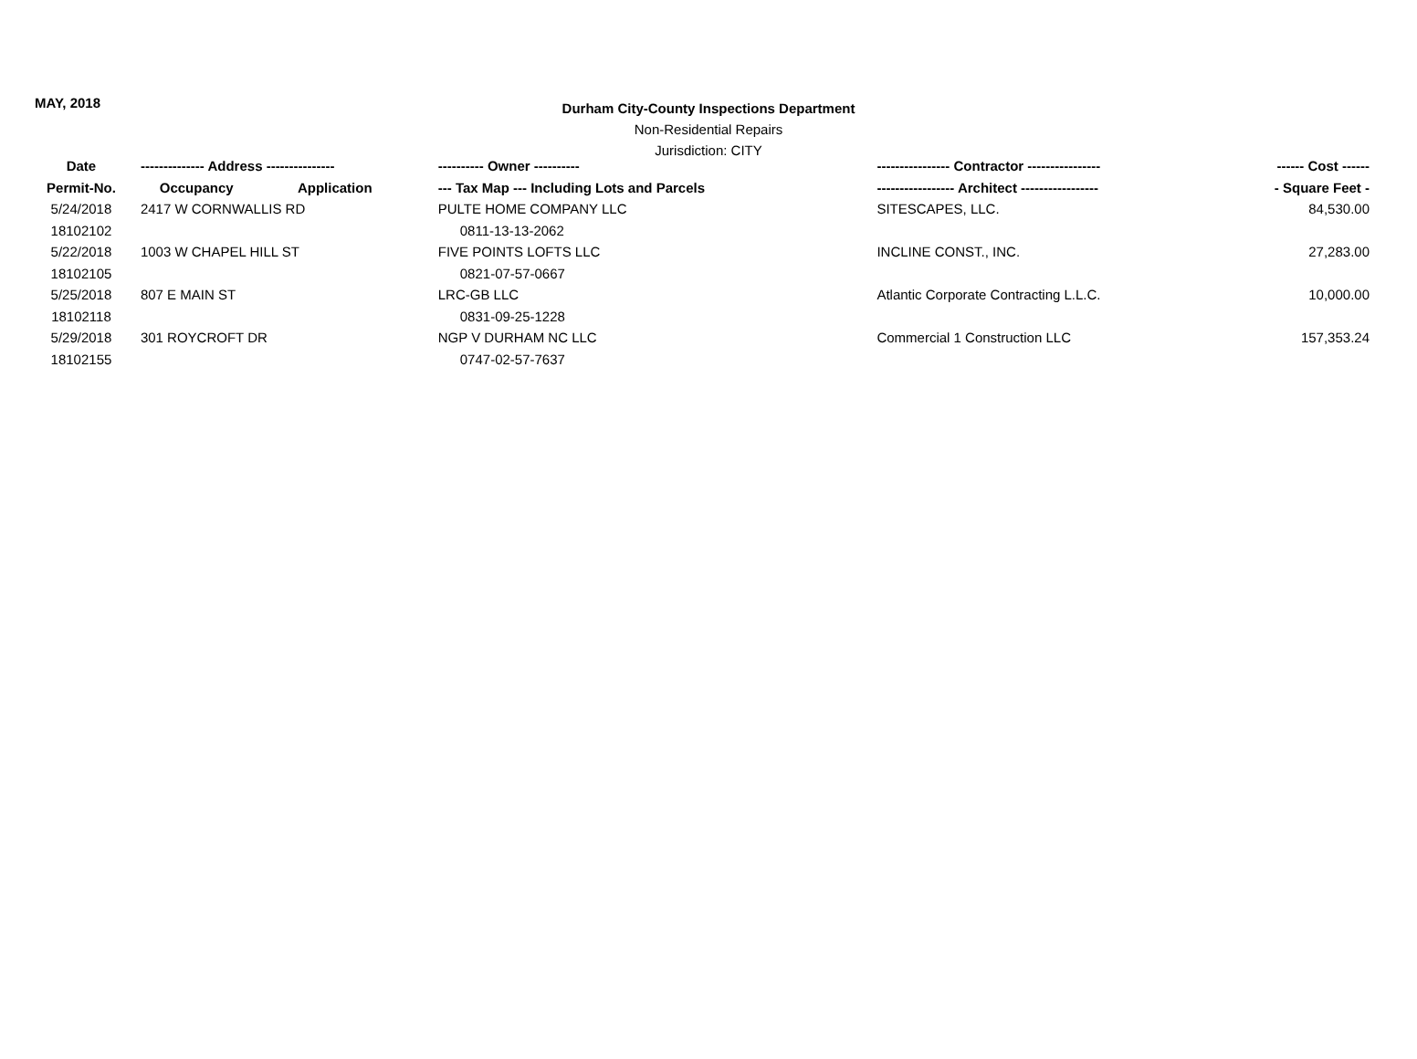MAY, 2018
Durham City-County Inspections Department
Non-Residential Repairs
Jurisdiction: CITY
| Date | -------------- Address --------------- | ---------- Owner ---------- | ---------------- Contractor ---------------- | ------ Cost ------ |
| --- | --- | --- | --- | --- |
| Permit-No. | Occupancy Application | --- Tax Map --- Including Lots and Parcels | ----------------- Architect ----------------- | - Square Feet - |
| 5/24/2018 | 2417 W CORNWALLIS RD | PULTE HOME COMPANY LLC | SITESCAPES, LLC. | 84,530.00 |
| 18102102 | | 0811-13-13-2062 | | |
| 5/22/2018 | 1003 W CHAPEL HILL ST | FIVE POINTS LOFTS LLC | INCLINE CONST., INC. | 27,283.00 |
| 18102105 | | 0821-07-57-0667 | | |
| 5/25/2018 | 807 E MAIN ST | LRC-GB LLC | Atlantic Corporate Contracting L.L.C. | 10,000.00 |
| 18102118 | | 0831-09-25-1228 | | |
| 5/29/2018 | 301 ROYCROFT DR | NGP V DURHAM NC LLC | Commercial 1 Construction LLC | 157,353.24 |
| 18102155 | | 0747-02-57-7637 | | |